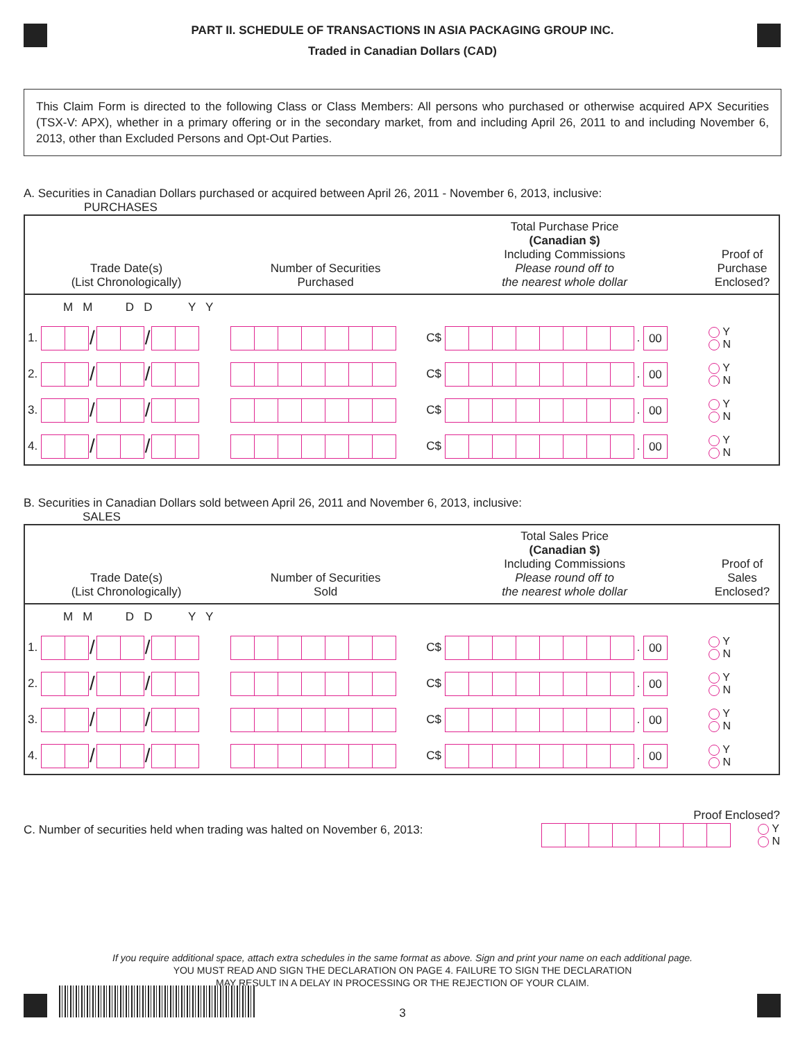PART II. SCHEDULE OF TRANSACTIONS IN ASIA PACKAGING GROUP INC.
Traded in Canadian Dollars (CAD)
This Claim Form is directed to the following Class or Class Members: All persons who purchased or otherwise acquired APX Securities (TSX-V: APX), whether in a primary offering or in the secondary market, from and including April 26, 2011 to and including November 6, 2013, other than Excluded Persons and Opt-Out Parties.
A. Securities in Canadian Dollars purchased or acquired between April 26, 2011 - November 6, 2013, inclusive:
PURCHASES
| Trade Date(s) (List Chronologically) | Number of Securities Purchased | Total Purchase Price (Canadian $) Including Commissions Please round off to the nearest whole dollar | Proof of Purchase Enclosed? |
| --- | --- | --- | --- |
| M M D D Y Y | | | |
| 1. / / | | C$ . 00 | Y N |
| 2. / / | | C$ . 00 | Y N |
| 3. / / | | C$ . 00 | Y N |
| 4. / / | | C$ . 00 | Y N |
B. Securities in Canadian Dollars sold between April 26, 2011 and November 6, 2013, inclusive:
SALES
| Trade Date(s) (List Chronologically) | Number of Securities Sold | Total Sales Price (Canadian $) Including Commissions Please round off to the nearest whole dollar | Proof of Sales Enclosed? |
| --- | --- | --- | --- |
| M M D D Y Y | | | |
| 1. / / | | C$ . 00 | Y N |
| 2. / / | | C$ . 00 | Y N |
| 3. / / | | C$ . 00 | Y N |
| 4. / / | | C$ . 00 | Y N |
C. Number of securities held when trading was halted on November 6, 2013:
Proof Enclosed?
Y
N
If you require additional space, attach extra schedules in the same format as above. Sign and print your name on each additional page.
YOU MUST READ AND SIGN THE DECLARATION ON PAGE 4. FAILURE TO SIGN THE DECLARATION
MAY RESULT IN A DELAY IN PROCESSING OR THE REJECTION OF YOUR CLAIM.
3